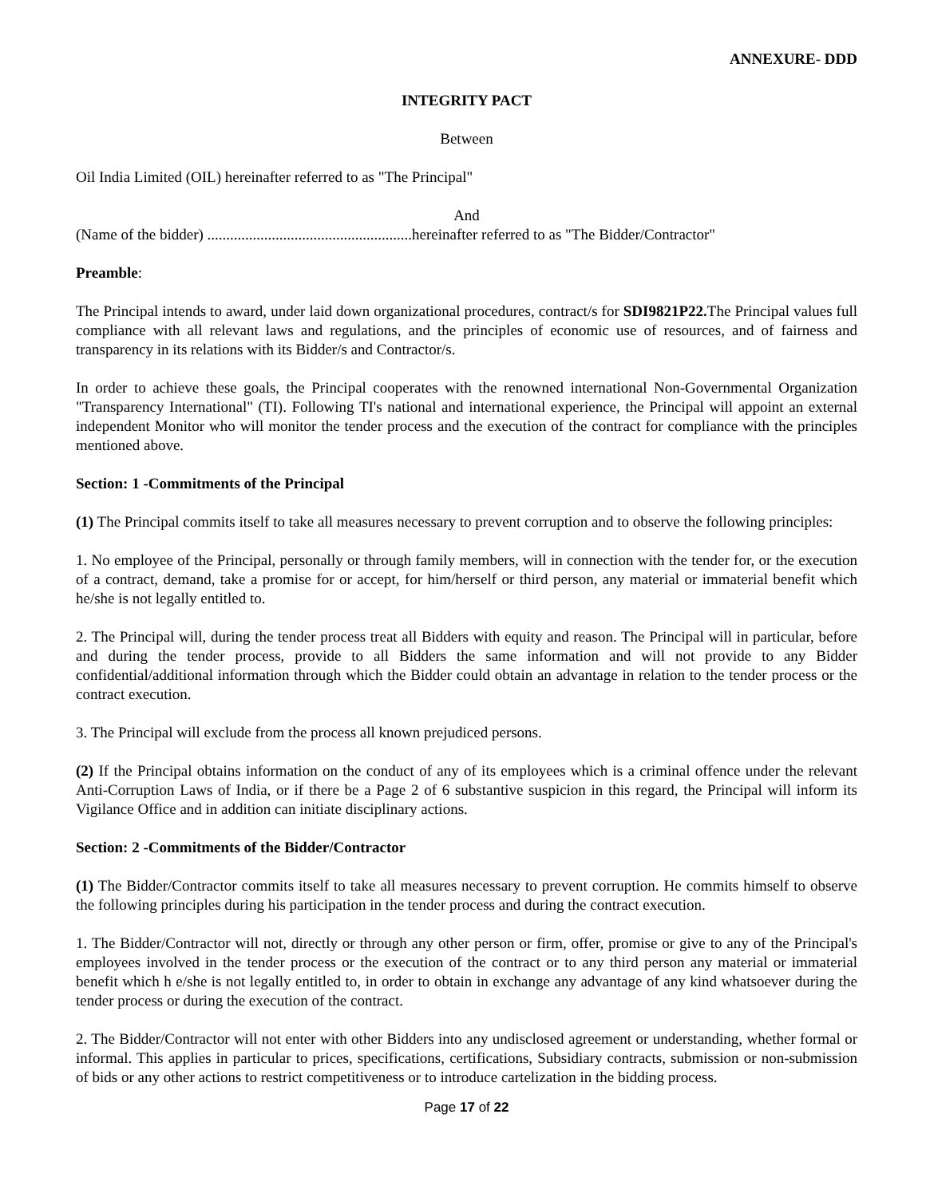ANNEXURE- DDD
INTEGRITY PACT
Between
Oil India Limited (OIL) hereinafter referred to as "The Principal"
And
(Name of the bidder) ......................................................hereinafter referred to as "The Bidder/Contractor"
Preamble:
The Principal intends to award, under laid down organizational procedures, contract/s for SDI9821P22. The Principal values full compliance with all relevant laws and regulations, and the principles of economic use of resources, and of fairness and transparency in its relations with its Bidder/s and Contractor/s.
In order to achieve these goals, the Principal cooperates with the renowned international Non-Governmental Organization "Transparency International" (TI). Following TI's national and international experience, the Principal will appoint an external independent Monitor who will monitor the tender process and the execution of the contract for compliance with the principles mentioned above.
Section: 1 -Commitments of the Principal
(1) The Principal commits itself to take all measures necessary to prevent corruption and to observe the following principles:
1. No employee of the Principal, personally or through family members, will in connection with the tender for, or the execution of a contract, demand, take a promise for or accept, for him/herself or third person, any material or immaterial benefit which he/she is not legally entitled to.
2. The Principal will, during the tender process treat all Bidders with equity and reason. The Principal will in particular, before and during the tender process, provide to all Bidders the same information and will not provide to any Bidder confidential/additional information through which the Bidder could obtain an advantage in relation to the tender process or the contract execution.
3. The Principal will exclude from the process all known prejudiced persons.
(2) If the Principal obtains information on the conduct of any of its employees which is a criminal offence under the relevant Anti-Corruption Laws of India, or if there be a Page 2 of 6 substantive suspicion in this regard, the Principal will inform its Vigilance Office and in addition can initiate disciplinary actions.
Section: 2 -Commitments of the Bidder/Contractor
(1) The Bidder/Contractor commits itself to take all measures necessary to prevent corruption. He commits himself to observe the following principles during his participation in the tender process and during the contract execution.
1. The Bidder/Contractor will not, directly or through any other person or firm, offer, promise or give to any of the Principal's employees involved in the tender process or the execution of the contract or to any third person any material or immaterial benefit which h e/she is not legally entitled to, in order to obtain in exchange any advantage of any kind whatsoever during the tender process or during the execution of the contract.
2. The Bidder/Contractor will not enter with other Bidders into any undisclosed agreement or understanding, whether formal or informal. This applies in particular to prices, specifications, certifications, Subsidiary contracts, submission or non-submission of bids or any other actions to restrict competitiveness or to introduce cartelization in the bidding process.
Page 17 of 22